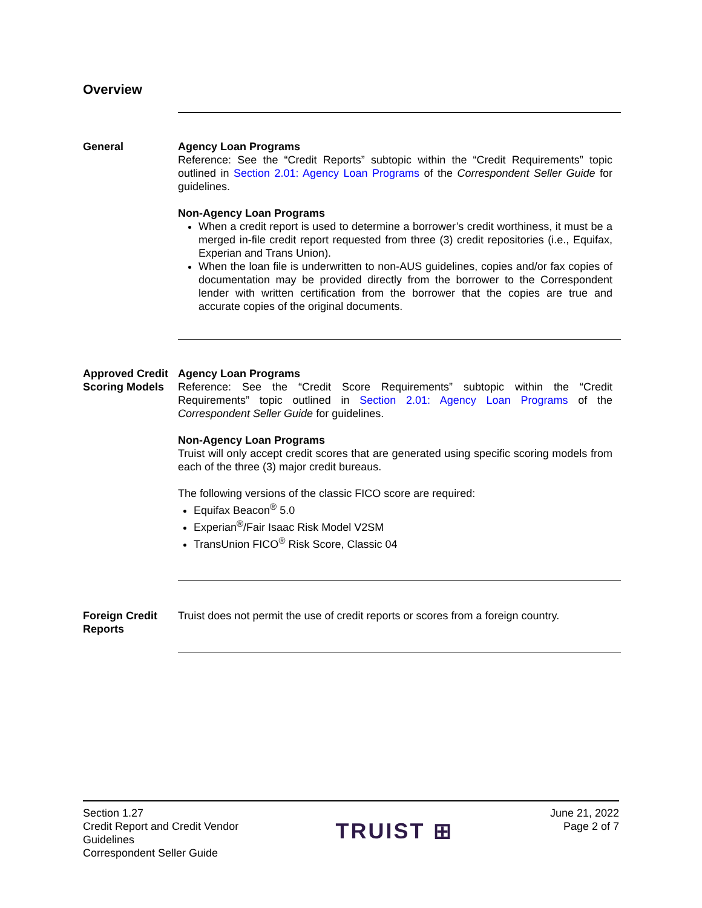Overview
General Agency Loan Programs
Reference: See the “Credit Reports” subtopic within the “Credit Requirements” topic outlined in Section 2.01: Agency Loan Programs of the Correspondent Seller Guide for guidelines.
Non-Agency Loan Programs
When a credit report is used to determine a borrower’s credit worthiness, it must be a merged in-file credit report requested from three (3) credit repositories (i.e., Equifax, Experian and Trans Union).
When the loan file is underwritten to non-AUS guidelines, copies and/or fax copies of documentation may be provided directly from the borrower to the Correspondent lender with written certification from the borrower that the copies are true and accurate copies of the original documents.
Approved Credit Scoring Models
Agency Loan Programs
Reference: See the “Credit Score Requirements” subtopic within the “Credit Requirements” topic outlined in Section 2.01: Agency Loan Programs of the Correspondent Seller Guide for guidelines.
Non-Agency Loan Programs
Truist will only accept credit scores that are generated using specific scoring models from each of the three (3) major credit bureaus.
The following versions of the classic FICO score are required:
Equifax Beacon<sup>®</sup> 5.0
Experian<sup>®</sup>/Fair Isaac Risk Model V2SM
TransUnion FICO<sup>®</sup> Risk Score, Classic 04
Foreign Credit Reports
Truist does not permit the use of credit reports or scores from a foreign country.
Section 1.27
Credit Report and Credit Vendor
Guidelines
Correspondent Seller Guide
TRUIST ⊞
June 21, 2022
Page 2 of 7